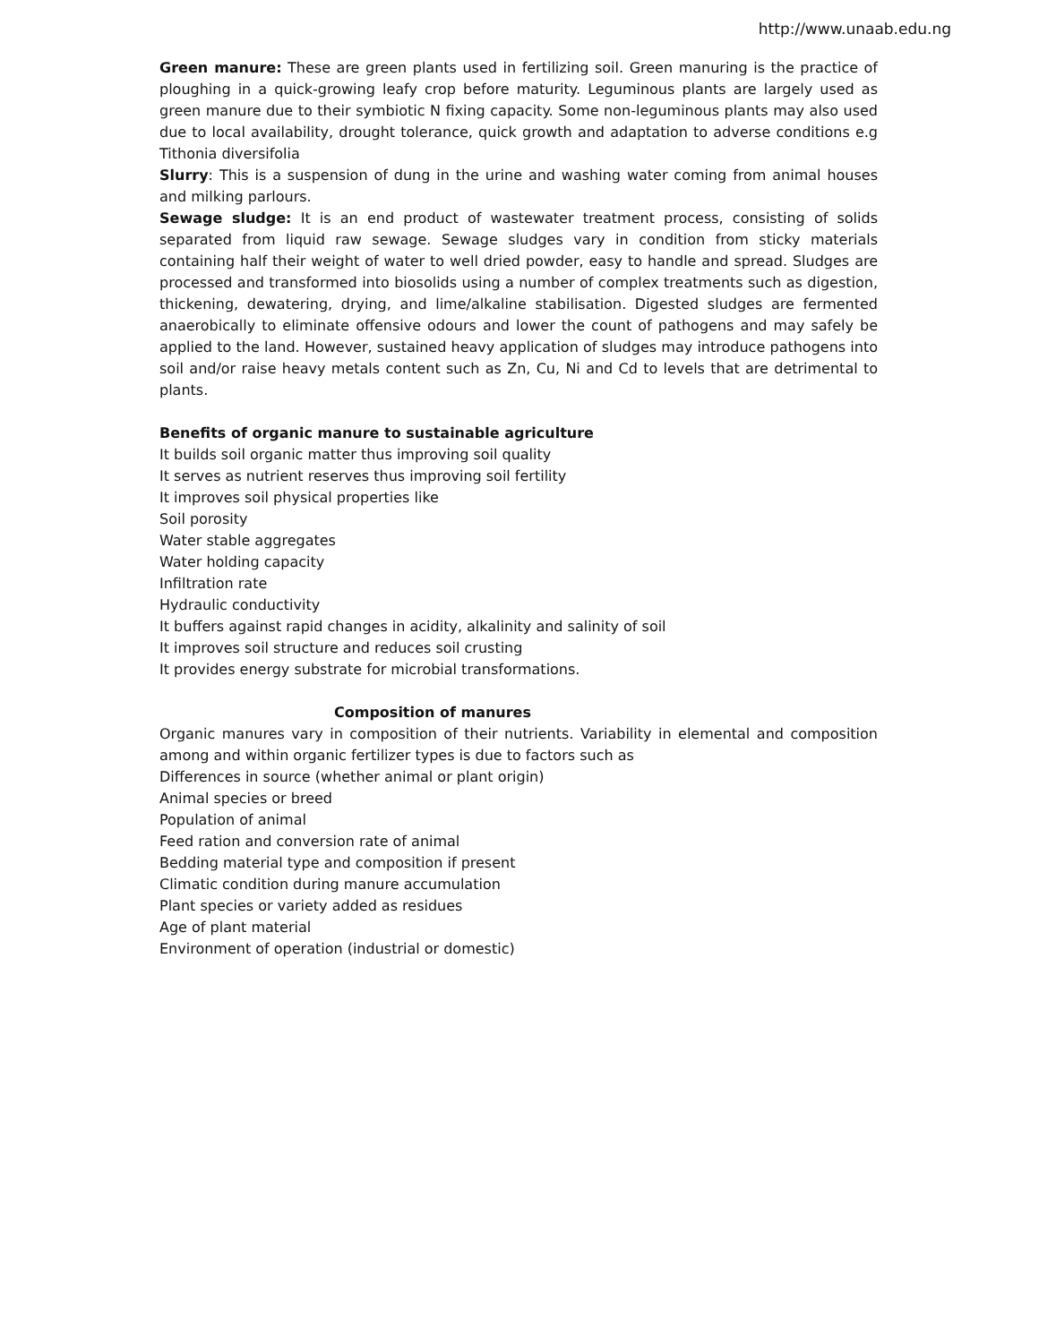http://www.unaab.edu.ng
Green manure: These are green plants used in fertilizing soil. Green manuring is the practice of ploughing in a quick-growing leafy crop before maturity. Leguminous plants are largely used as green manure due to their symbiotic N fixing capacity. Some non-leguminous plants may also used due to local availability, drought tolerance, quick growth and adaptation to adverse conditions e.g Tithonia diversifolia
Slurry: This is a suspension of dung in the urine and washing water coming from animal houses and milking parlours.
Sewage sludge: It is an end product of wastewater treatment process, consisting of solids separated from liquid raw sewage. Sewage sludges vary in condition from sticky materials containing half their weight of water to well dried powder, easy to handle and spread. Sludges are processed and transformed into biosolids using a number of complex treatments such as digestion, thickening, dewatering, drying, and lime/alkaline stabilisation. Digested sludges are fermented anaerobically to eliminate offensive odours and lower the count of pathogens and may safely be applied to the land. However, sustained heavy application of sludges may introduce pathogens into soil and/or raise heavy metals content such as Zn, Cu, Ni and Cd to levels that are detrimental to plants.
Benefits of organic manure to sustainable agriculture
It builds soil organic matter thus improving soil quality
It serves as nutrient reserves thus improving soil fertility
It improves soil physical properties like
Soil porosity
Water stable aggregates
Water holding capacity
Infiltration rate
Hydraulic conductivity
It buffers against rapid changes in acidity, alkalinity and salinity of soil
It improves soil structure and reduces soil crusting
It provides energy substrate for microbial transformations.
Composition of manures
Organic manures vary in composition of their nutrients. Variability in elemental and composition among and within organic fertilizer types is due to factors such as
Differences in source (whether animal or plant origin)
Animal species or breed
Population of animal
Feed ration and conversion rate of animal
Bedding material type and composition if present
Climatic condition during manure accumulation
Plant species or variety added as residues
Age of plant material
Environment of operation (industrial or domestic)